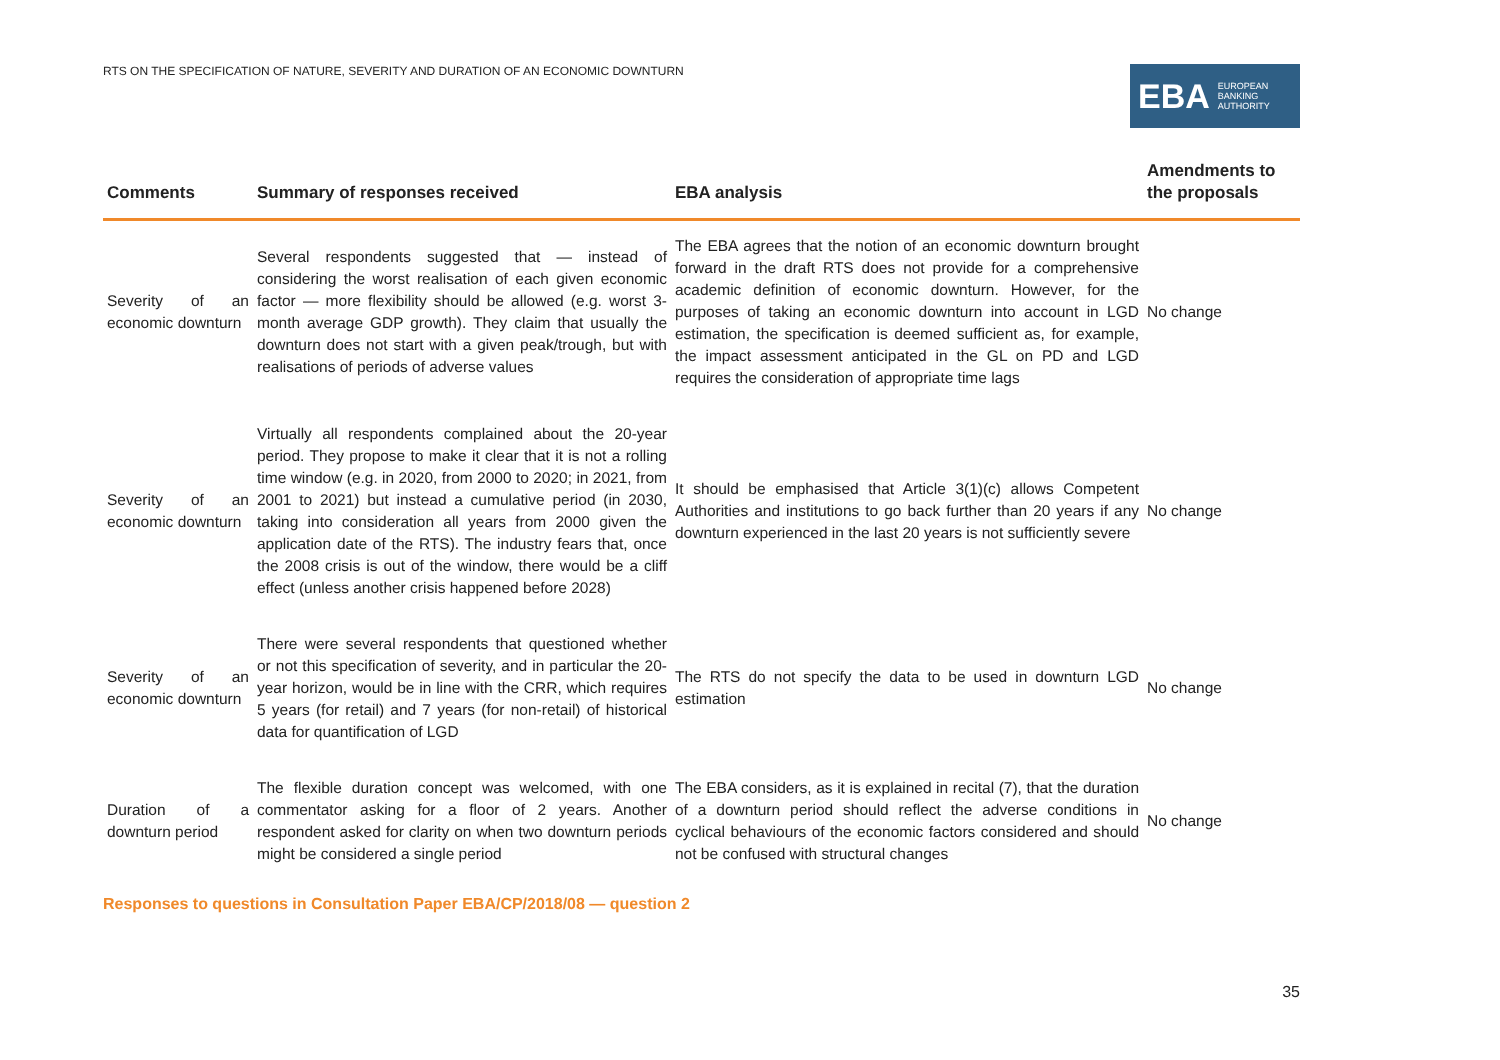RTS ON THE SPECIFICATION OF NATURE, SEVERITY AND DURATION OF AN ECONOMIC DOWNTURN
EBA EUROPEAN
BANKING
AUTHORITY
| Comments | Summary of responses received | EBA analysis | Amendments to the proposals |
| --- | --- | --- | --- |
| Severity of an economic downturn | Several respondents suggested that — instead of considering the worst realisation of each given economic factor — more flexibility should be allowed (e.g. worst 3-month average GDP growth). They claim that usually the downturn does not start with a given peak/trough, but with realisations of periods of adverse values | The EBA agrees that the notion of an economic downturn brought forward in the draft RTS does not provide for a comprehensive academic definition of economic downturn. However, for the purposes of taking an economic downturn into account in LGD estimation, the specification is deemed sufficient as, for example, the impact assessment anticipated in the GL on PD and LGD requires the consideration of appropriate time lags | No change |
| Severity of an economic downturn | Virtually all respondents complained about the 20-year period. They propose to make it clear that it is not a rolling time window (e.g. in 2020, from 2000 to 2020; in 2021, from 2001 to 2021) but instead a cumulative period (in 2030, taking into consideration all years from 2000 given the application date of the RTS). The industry fears that, once the 2008 crisis is out of the window, there would be a cliff effect (unless another crisis happened before 2028) | It should be emphasised that Article 3(1)(c) allows Competent Authorities and institutions to go back further than 20 years if any downturn experienced in the last 20 years is not sufficiently severe | No change |
| Severity of an economic downturn | There were several respondents that questioned whether or not this specification of severity, and in particular the 20-year horizon, would be in line with the CRR, which requires 5 years (for retail) and 7 years (for non-retail) of historical data for quantification of LGD | The RTS do not specify the data to be used in downturn LGD estimation | No change |
| Duration of a downturn period | The flexible duration concept was welcomed, with one commentator asking for a floor of 2 years. Another respondent asked for clarity on when two downturn periods might be considered a single period | The EBA considers, as it is explained in recital (7), that the duration of a downturn period should reflect the adverse conditions in cyclical behaviours of the economic factors considered and should not be confused with structural changes | No change |
Responses to questions in Consultation Paper EBA/CP/2018/08 — question 2
35